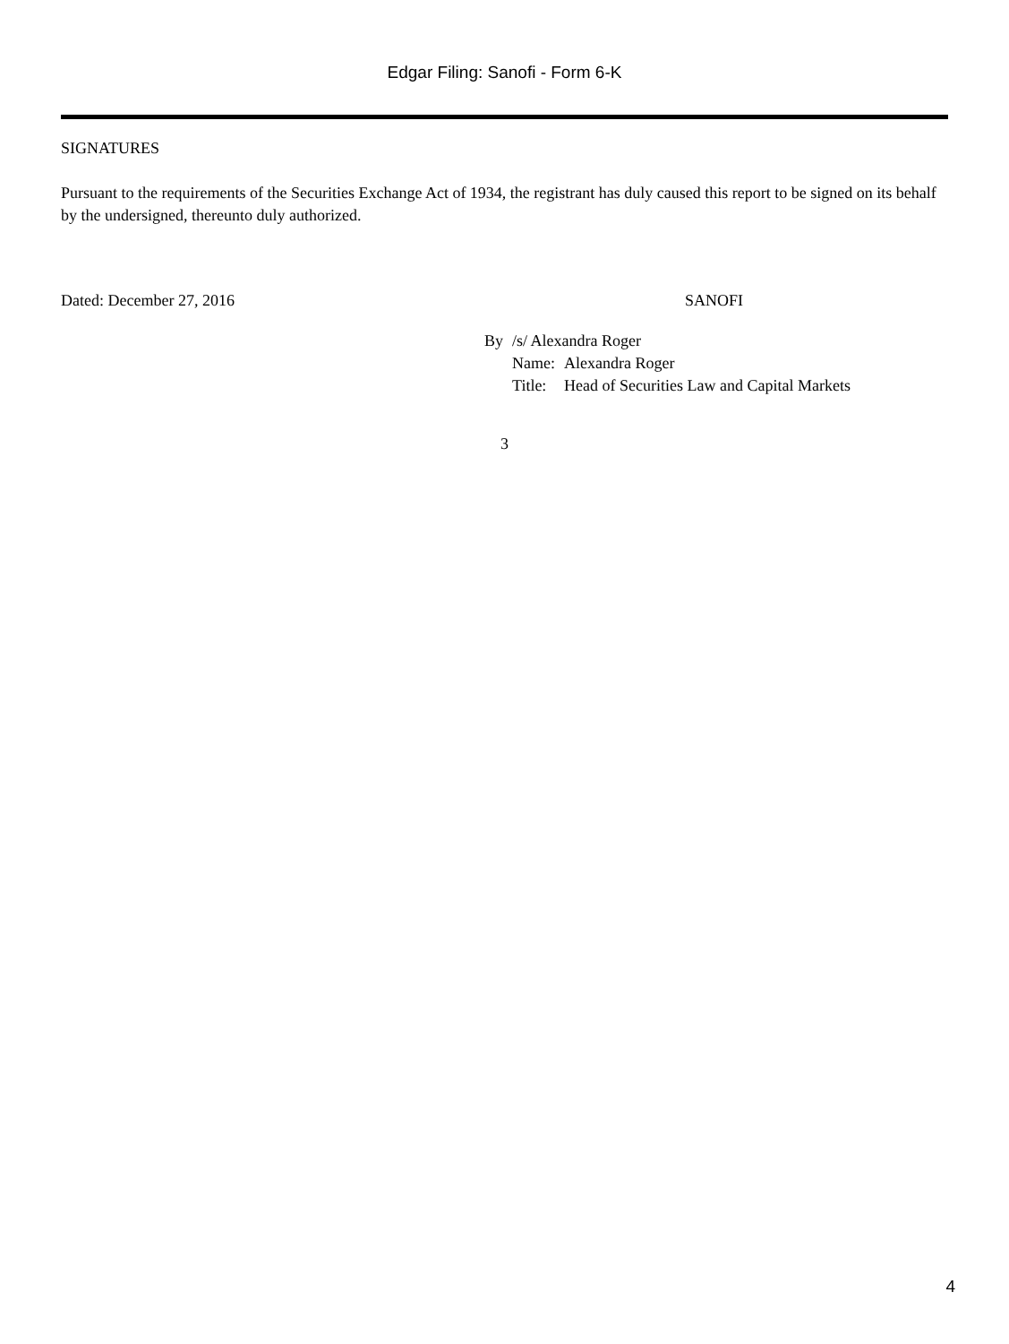Edgar Filing: Sanofi - Form 6-K
SIGNATURES
Pursuant to the requirements of the Securities Exchange Act of 1934, the registrant has duly caused this report to be signed on its behalf by the undersigned, thereunto duly authorized.
Dated: December 27, 2016 SANOFI
| By | /s/ Alexandra Roger | |
| | Name: | Alexandra Roger |
| | Title: | Head of Securities Law and Capital Markets |
3
4